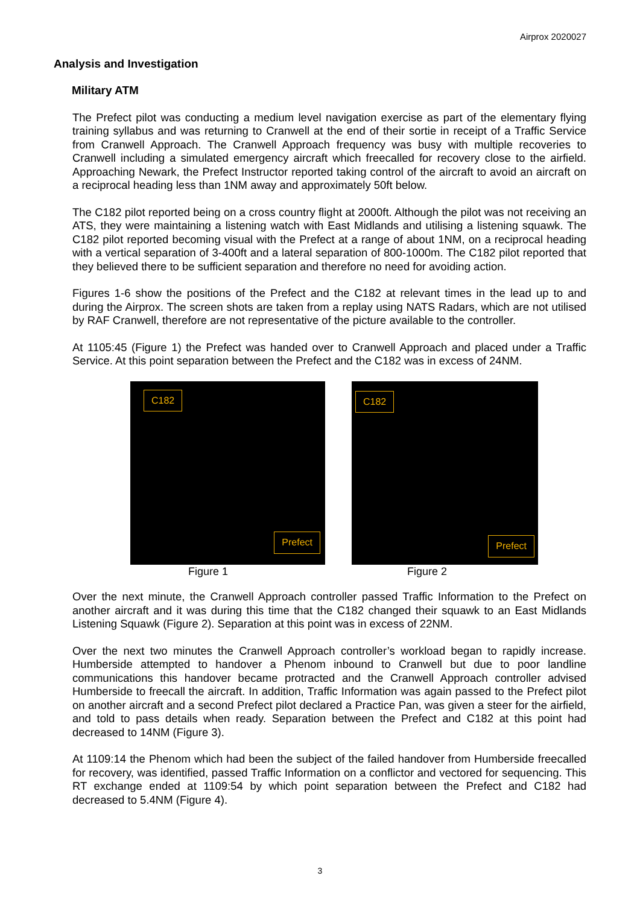Airprox 2020027
Analysis and Investigation
Military ATM
The Prefect pilot was conducting a medium level navigation exercise as part of the elementary flying training syllabus and was returning to Cranwell at the end of their sortie in receipt of a Traffic Service from Cranwell Approach. The Cranwell Approach frequency was busy with multiple recoveries to Cranwell including a simulated emergency aircraft which freecalled for recovery close to the airfield. Approaching Newark, the Prefect Instructor reported taking control of the aircraft to avoid an aircraft on a reciprocal heading less than 1NM away and approximately 50ft below.
The C182 pilot reported being on a cross country flight at 2000ft. Although the pilot was not receiving an ATS, they were maintaining a listening watch with East Midlands and utilising a listening squawk. The C182 pilot reported becoming visual with the Prefect at a range of about 1NM, on a reciprocal heading with a vertical separation of 3-400ft and a lateral separation of 800-1000m. The C182 pilot reported that they believed there to be sufficient separation and therefore no need for avoiding action.
Figures 1-6 show the positions of the Prefect and the C182 at relevant times in the lead up to and during the Airprox. The screen shots are taken from a replay using NATS Radars, which are not utilised by RAF Cranwell, therefore are not representative of the picture available to the controller.
At 1105:45 (Figure 1) the Prefect was handed over to Cranwell Approach and placed under a Traffic Service. At this point separation between the Prefect and the C182 was in excess of 24NM.
C182
Prefect
Figure 1
C182
Prefect
Figure 2
Over the next minute, the Cranwell Approach controller passed Traffic Information to the Prefect on another aircraft and it was during this time that the C182 changed their squawk to an East Midlands Listening Squawk (Figure 2). Separation at this point was in excess of 22NM.
Over the next two minutes the Cranwell Approach controller’s workload began to rapidly increase. Humberside attempted to handover a Phenom inbound to Cranwell but due to poor landline communications this handover became protracted and the Cranwell Approach controller advised Humberside to freecall the aircraft. In addition, Traffic Information was again passed to the Prefect pilot on another aircraft and a second Prefect pilot declared a Practice Pan, was given a steer for the airfield, and told to pass details when ready. Separation between the Prefect and C182 at this point had decreased to 14NM (Figure 3).
At 1109:14 the Phenom which had been the subject of the failed handover from Humberside freecalled for recovery, was identified, passed Traffic Information on a conflictor and vectored for sequencing. This RT exchange ended at 1109:54 by which point separation between the Prefect and C182 had decreased to 5.4NM (Figure 4).
3